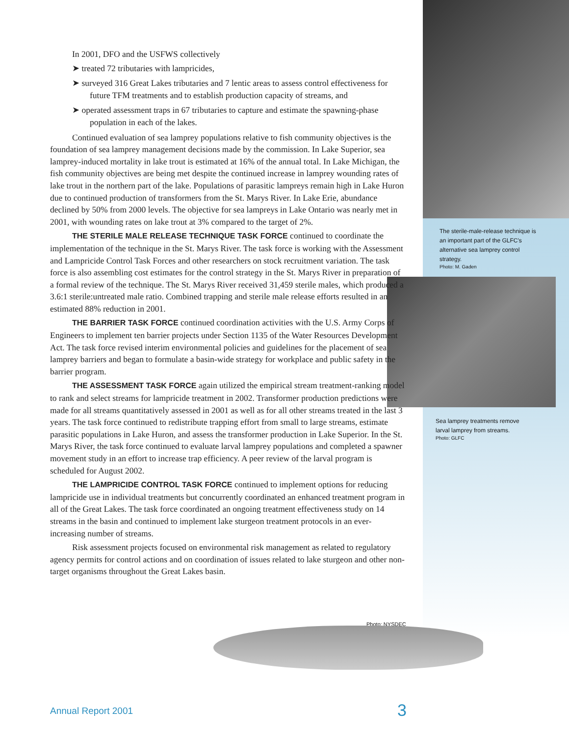The sterile-male-release technique is an important part of the GLFC's alternative sea lamprey control strategy.
Photo: M. Gaden
Sea lamprey treatments remove larval lamprey from streams.
Photo: GLFC
In 2001, DFO and the USFWS collectively
➤ treated 72 tributaries with lampricides,
➤ surveyed 316 Great Lakes tributaries and 7 lentic areas to assess control effectiveness for future TFM treatments and to establish production capacity of streams, and
➤ operated assessment traps in 67 tributaries to capture and estimate the spawning-phase population in each of the lakes.
Continued evaluation of sea lamprey populations relative to fish community objectives is the foundation of sea lamprey management decisions made by the commission. In Lake Superior, sea lamprey-induced mortality in lake trout is estimated at 16% of the annual total. In Lake Michigan, the fish community objectives are being met despite the continued increase in lamprey wounding rates of lake trout in the northern part of the lake. Populations of parasitic lampreys remain high in Lake Huron due to continued production of transformers from the St. Marys River. In Lake Erie, abundance declined by 50% from 2000 levels. The objective for sea lampreys in Lake Ontario was nearly met in 2001, with wounding rates on lake trout at 3% compared to the target of 2%.
THE STERILE MALE RELEASE TECHNIQUE TASK FORCE continued to coordinate the implementation of the technique in the St. Marys River. The task force is working with the Assessment and Lampricide Control Task Forces and other researchers on stock recruitment variation. The task force is also assembling cost estimates for the control strategy in the St. Marys River in preparation of a formal review of the technique. The St. Marys River received 31,459 sterile males, which produced a 3.6:1 sterile:untreated male ratio. Combined trapping and sterile male release efforts resulted in an estimated 88% reduction in 2001.
THE BARRIER TASK FORCE continued coordination activities with the U.S. Army Corps of Engineers to implement ten barrier projects under Section 1135 of the Water Resources Development Act. The task force revised interim environmental policies and guidelines for the placement of sea lamprey barriers and began to formulate a basin-wide strategy for workplace and public safety in the barrier program.
THE ASSESSMENT TASK FORCE again utilized the empirical stream treatment-ranking model to rank and select streams for lampricide treatment in 2002. Transformer production predictions were made for all streams quantitatively assessed in 2001 as well as for all other streams treated in the last 3 years. The task force continued to redistribute trapping effort from small to large streams, estimate parasitic populations in Lake Huron, and assess the transformer production in Lake Superior. In the St. Marys River, the task force continued to evaluate larval lamprey populations and completed a spawner movement study in an effort to increase trap efficiency. A peer review of the larval program is scheduled for August 2002.
THE LAMPRICIDE CONTROL TASK FORCE continued to implement options for reducing lampricide use in individual treatments but concurrently coordinated an enhanced treatment program in all of the Great Lakes. The task force coordinated an ongoing treatment effectiveness study on 14 streams in the basin and continued to implement lake sturgeon treatment protocols in an ever-increasing number of streams.
Risk assessment projects focused on environmental risk management as related to regulatory agency permits for control actions and on coordination of issues related to lake sturgeon and other non-target organisms throughout the Great Lakes basin.
Photo: NYSDEC
Annual Report 2001 3